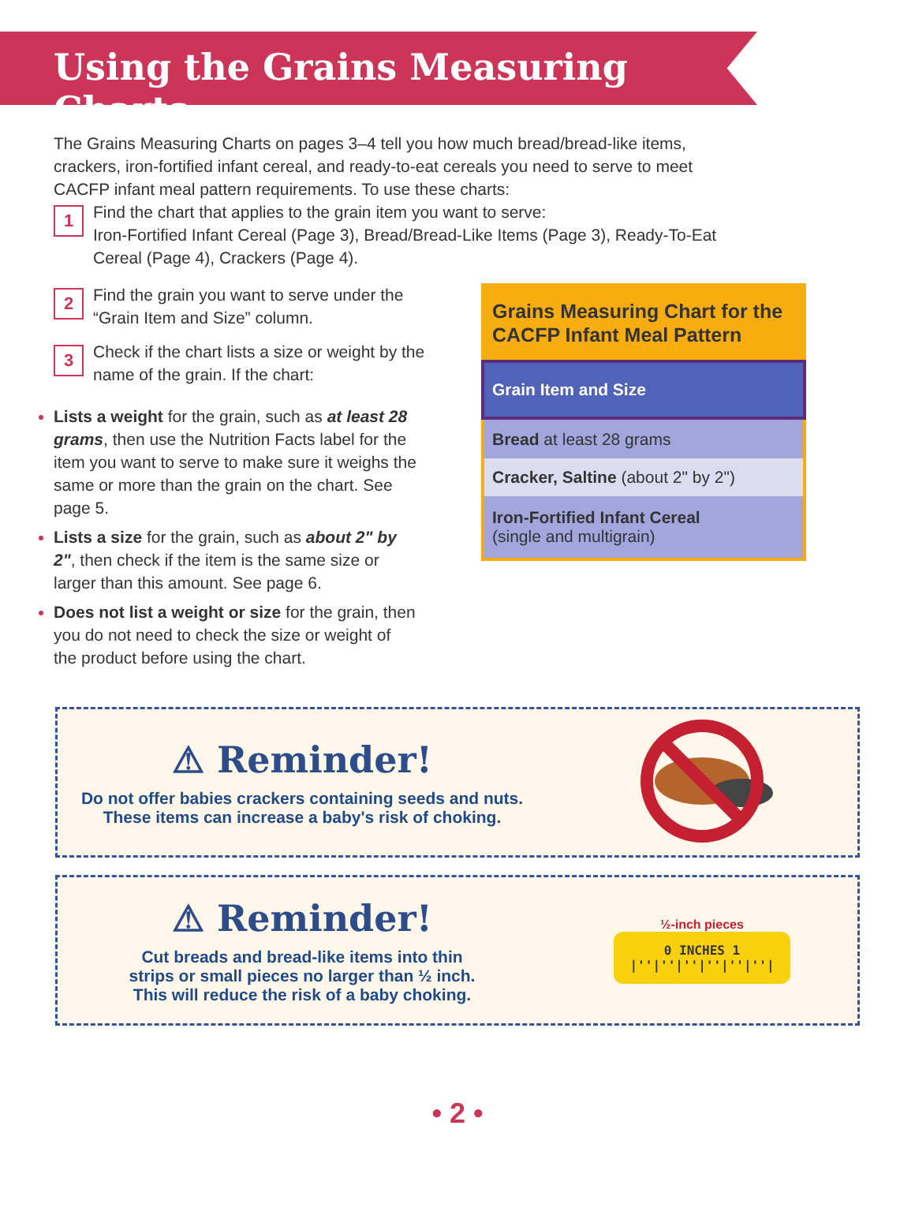Using the Grains Measuring Charts
The Grains Measuring Charts on pages 3–4 tell you how much bread/bread-like items, crackers, iron-fortified infant cereal, and ready-to-eat cereals you need to serve to meet CACFP infant meal pattern requirements. To use these charts:
1
Find the chart that applies to the grain item you want to serve:
Iron-Fortified Infant Cereal (Page 3), Bread/Bread-Like Items (Page 3), Ready-To-Eat Cereal (Page 4), Crackers (Page 4).
2
Find the grain you want to serve under the “Grain Item and Size” column.
3
Check if the chart lists a size or weight by the name of the grain. If the chart:
Lists a weight for the grain, such as at least 28 grams, then use the Nutrition Facts label for the item you want to serve to make sure it weighs the same or more than the grain on the chart. See page 5.
Lists a size for the grain, such as about 2" by 2", then check if the item is the same size or larger than this amount. See page 6.
Does not list a weight or size for the grain, then you do not need to check the size or weight of the product before using the chart.
| Grains Measuring Chart for the CACFP Infant Meal Pattern |
| Grain Item and Size |
| Bread at least 28 grams |
| Cracker, Saltine (about 2" by 2") |
| Iron-Fortified Infant Cereal (single and multigrain) |
⚠ Reminder!
Do not offer babies crackers containing seeds and nuts.
These items can increase a baby's risk of choking.
⚠ Reminder!
Cut breads and bread-like items into thin
strips or small pieces no larger than ½ inch.
This will reduce the risk of a baby choking.
½-inch pieces
0 INCHES 1
|''|''|''|''|''|''|
• 2 •